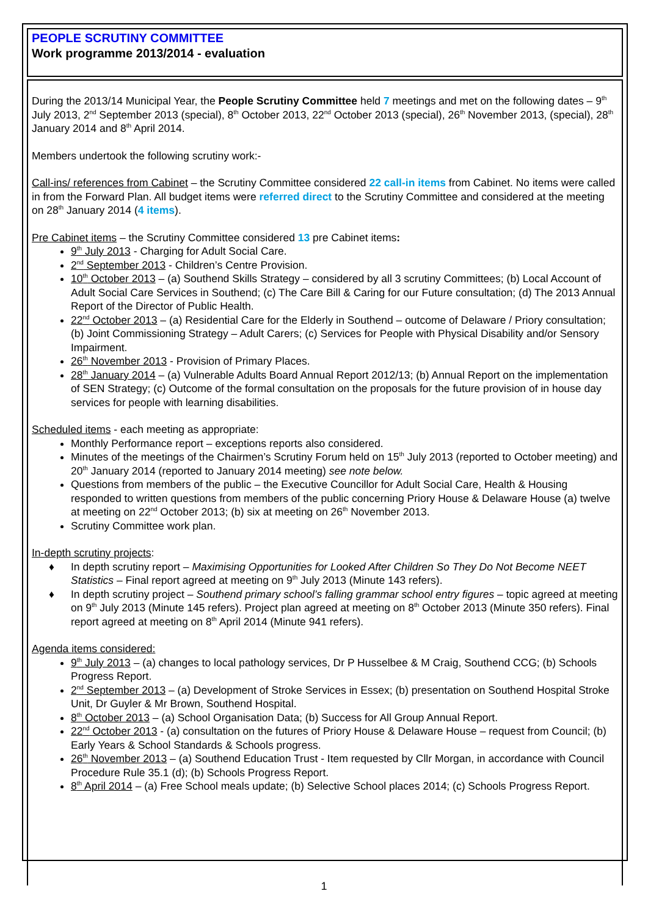PEOPLE SCRUTINY COMMITTEE
Work programme 2013/2014 - evaluation
During the 2013/14 Municipal Year, the People Scrutiny Committee held 7 meetings and met on the following dates – 9<sup>th</sup> July 2013, 2<sup>nd</sup> September 2013 (special), 8<sup>th</sup> October 2013, 22<sup>nd</sup> October 2013 (special), 26<sup>th</sup> November 2013, (special), 28<sup>th</sup> January 2014 and 8<sup>th</sup> April 2014.
Members undertook the following scrutiny work:-
Call-ins/ references from Cabinet – the Scrutiny Committee considered 22 call-in items from Cabinet. No items were called in from the Forward Plan. All budget items were referred direct to the Scrutiny Committee and considered at the meeting on 28<sup>th</sup> January 2014 (4 items).
Pre Cabinet items – the Scrutiny Committee considered 13 pre Cabinet items:
9<sup>th</sup> July 2013 - Charging for Adult Social Care.
2<sup>nd</sup> September 2013 - Children’s Centre Provision.
10<sup>th</sup> October 2013 – (a) Southend Skills Strategy – considered by all 3 scrutiny Committees; (b) Local Account of Adult Social Care Services in Southend; (c) The Care Bill & Caring for our Future consultation; (d) The 2013 Annual Report of the Director of Public Health.
22<sup>nd</sup> October 2013 – (a) Residential Care for the Elderly in Southend – outcome of Delaware / Priory consultation; (b) Joint Commissioning Strategy – Adult Carers; (c) Services for People with Physical Disability and/or Sensory Impairment.
26<sup>th</sup> November 2013 - Provision of Primary Places.
28<sup>th</sup> January 2014 – (a) Vulnerable Adults Board Annual Report 2012/13; (b) Annual Report on the implementation of SEN Strategy; (c) Outcome of the formal consultation on the proposals for the future provision of in house day services for people with learning disabilities.
Scheduled items - each meeting as appropriate:
Monthly Performance report – exceptions reports also considered.
Minutes of the meetings of the Chairmen’s Scrutiny Forum held on 15<sup>th</sup> July 2013 (reported to October meeting) and 20<sup>th</sup> January 2014 (reported to January 2014 meeting) see note below.
Questions from members of the public – the Executive Councillor for Adult Social Care, Health & Housing responded to written questions from members of the public concerning Priory House & Delaware House (a) twelve at meeting on 22<sup>nd</sup> October 2013; (b) six at meeting on 26<sup>th</sup> November 2013.
Scrutiny Committee work plan.
In-depth scrutiny projects:
♦ In depth scrutiny report – Maximising Opportunities for Looked After Children So They Do Not Become NEET Statistics – Final report agreed at meeting on 9<sup>th</sup> July 2013 (Minute 143 refers).
♦ In depth scrutiny project – Southend primary school’s falling grammar school entry figures – topic agreed at meeting on 9<sup>th</sup> July 2013 (Minute 145 refers). Project plan agreed at meeting on 8<sup>th</sup> October 2013 (Minute 350 refers). Final report agreed at meeting on 8<sup>th</sup> April 2014 (Minute 941 refers).
Agenda items considered:
9<sup>th</sup> July 2013 – (a) changes to local pathology services, Dr P Husselbee & M Craig, Southend CCG; (b) Schools Progress Report.
2<sup>nd</sup> September 2013 – (a) Development of Stroke Services in Essex; (b) presentation on Southend Hospital Stroke Unit, Dr Guyler & Mr Brown, Southend Hospital.
8<sup>th</sup> October 2013 – (a) School Organisation Data; (b) Success for All Group Annual Report.
22<sup>nd</sup> October 2013 - (a) consultation on the futures of Priory House & Delaware House – request from Council; (b) Early Years & School Standards & Schools progress.
26<sup>th</sup> November 2013 – (a) Southend Education Trust - Item requested by Cllr Morgan, in accordance with Council Procedure Rule 35.1 (d); (b) Schools Progress Report.
8<sup>th</sup> April 2014 – (a) Free School meals update; (b) Selective School places 2014; (c) Schools Progress Report.
1